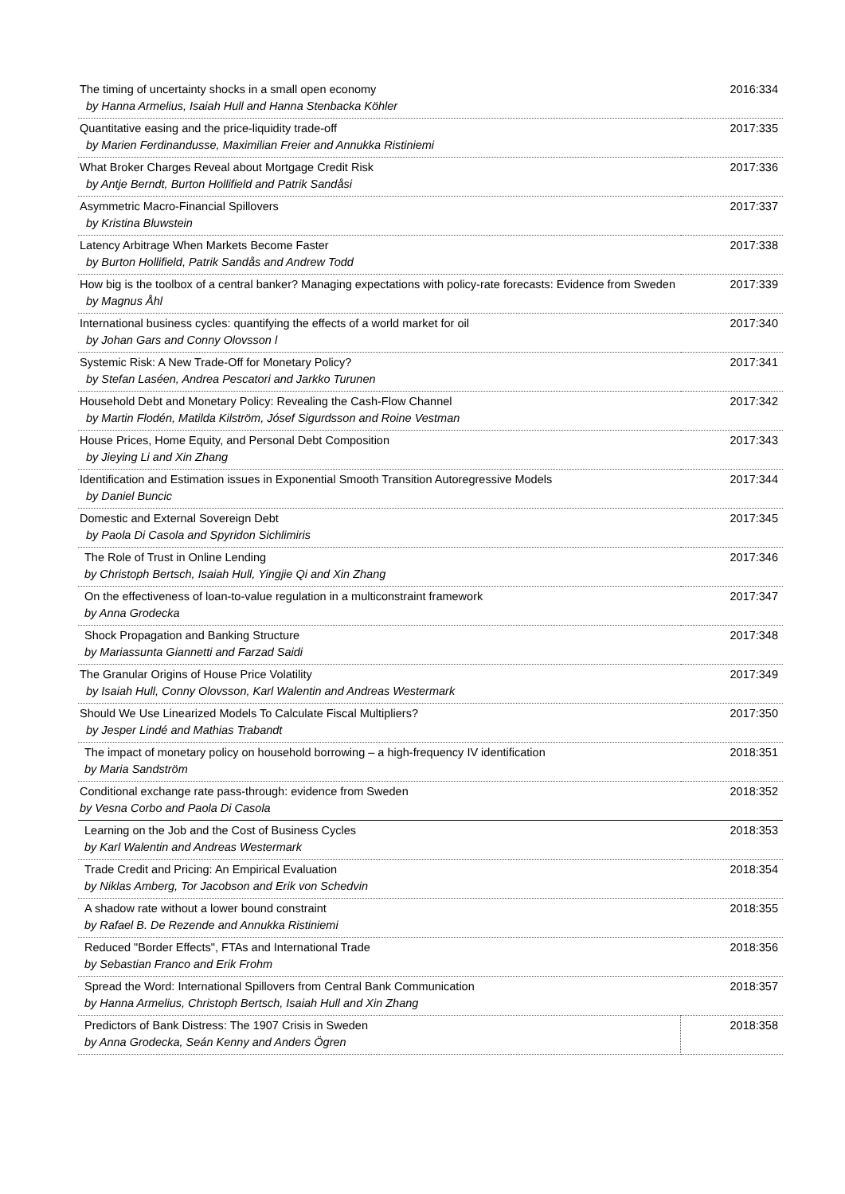| The timing of uncertainty shocks in a small open economy by Hanna Armelius, Isaiah Hull and Hanna Stenbacka Köhler | 2016:334 |
| Quantitative easing and the price-liquidity trade-off by Marien Ferdinandusse, Maximilian Freier and Annukka Ristiniemi | 2017:335 |
| What Broker Charges Reveal about Mortgage Credit Risk by Antje Berndt, Burton Hollifield and Patrik Sandåsi | 2017:336 |
| Asymmetric Macro-Financial Spillovers by Kristina Bluwstein | 2017:337 |
| Latency Arbitrage When Markets Become Faster by Burton Hollifield, Patrik Sandås and Andrew Todd | 2017:338 |
| How big is the toolbox of a central banker? Managing expectations with policy-rate forecasts: Evidence from Sweden by Magnus Åhl | 2017:339 |
| International business cycles: quantifying the effects of a world market for oil by Johan Gars and Conny Olovsson l | 2017:340 |
| Systemic Risk: A New Trade-Off for Monetary Policy? by Stefan Laséen, Andrea Pescatori and Jarkko Turunen | 2017:341 |
| Household Debt and Monetary Policy: Revealing the Cash-Flow Channel by Martin Flodén, Matilda Kilström, Jósef Sigurdsson and Roine Vestman | 2017:342 |
| House Prices, Home Equity, and Personal Debt Composition by Jieying Li and Xin Zhang | 2017:343 |
| Identification and Estimation issues in Exponential Smooth Transition Autoregressive Models by Daniel Buncic | 2017:344 |
| Domestic and External Sovereign Debt by Paola Di Casola and Spyridon Sichlimiris | 2017:345 |
| The Role of Trust in Online Lending by Christoph Bertsch, Isaiah Hull, Yingjie Qi and Xin Zhang | 2017:346 |
| On the effectiveness of loan-to-value regulation in a multiconstraint framework by Anna Grodecka | 2017:347 |
| Shock Propagation and Banking Structure by Mariassunta Giannetti and Farzad Saidi | 2017:348 |
| The Granular Origins of House Price Volatility by Isaiah Hull, Conny Olovsson, Karl Walentin and Andreas Westermark | 2017:349 |
| Should We Use Linearized Models To Calculate Fiscal Multipliers? by Jesper Lindé and Mathias Trabandt | 2017:350 |
| The impact of monetary policy on household borrowing – a high-frequency IV identification by Maria Sandström | 2018:351 |
| Conditional exchange rate pass-through: evidence from Sweden by Vesna Corbo and Paola Di Casola | 2018:352 |
| Learning on the Job and the Cost of Business Cycles by Karl Walentin and Andreas Westermark | 2018:353 |
| Trade Credit and Pricing: An Empirical Evaluation by Niklas Amberg, Tor Jacobson and Erik von Schedvin | 2018:354 |
| A shadow rate without a lower bound constraint by Rafael B. De Rezende and Annukka Ristiniemi | 2018:355 |
| Reduced "Border Effects", FTAs and International Trade by Sebastian Franco and Erik Frohm | 2018:356 |
| Spread the Word: International Spillovers from Central Bank Communication by Hanna Armelius, Christoph Bertsch, Isaiah Hull and Xin Zhang | 2018:357 |
| Predictors of Bank Distress: The 1907 Crisis in Sweden by Anna Grodecka, Seán Kenny and Anders Ögren | 2018:358 |